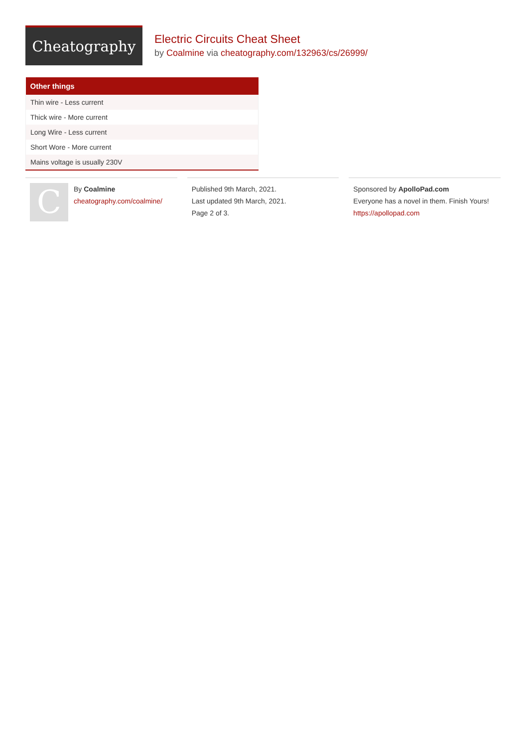Cheatography
Electric Circuits Cheat Sheet
by Coalmine via cheatography.com/132963/cs/26999/
| Other things |
| --- |
| Thin wire - Less current |
| Thick wire - More current |
| Long Wire - Less current |
| Short Wore - More current |
| Mains voltage is usually 230V |
C
By Coalmine
cheatography.com/coalmine/
Published 9th March, 2021.
Last updated 9th March, 2021.
Page 2 of 3.
Sponsored by ApolloPad.com
Everyone has a novel in them. Finish Yours!
https://apollopad.com